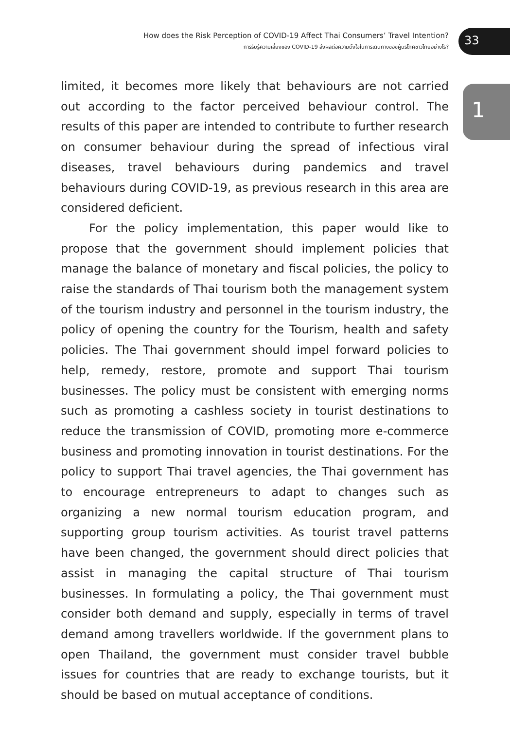How does the Risk Perception of COVID-19 Affect Thai Consumers’ Travel Intention?
การรับรู้ความเสี่ยงของ COVID-19 ส่งผลต่อความตั้งใจในการเดินทางของผู้บริโภคชาวไทยอย่างไร?
33
1
limited, it becomes more likely that behaviours are not carried out according to the factor perceived behaviour control. The results of this paper are intended to contribute to further research on consumer behaviour during the spread of infectious viral diseases, travel behaviours during pandemics and travel behaviours during COVID-19, as previous research in this area are considered deficient.
For the policy implementation, this paper would like to propose that the government should implement policies that manage the balance of monetary and fiscal policies, the policy to raise the standards of Thai tourism both the management system of the tourism industry and personnel in the tourism industry, the policy of opening the country for the Tourism, health and safety policies. The Thai government should impel forward policies to help, remedy, restore, promote and support Thai tourism businesses. The policy must be consistent with emerging norms such as promoting a cashless society in tourist destinations to reduce the transmission of COVID, promoting more e-commerce business and promoting innovation in tourist destinations. For the policy to support Thai travel agencies, the Thai government has to encourage entrepreneurs to adapt to changes such as organizing a new normal tourism education program, and supporting group tourism activities. As tourist travel patterns have been changed, the government should direct policies that assist in managing the capital structure of Thai tourism businesses. In formulating a policy, the Thai government must consider both demand and supply, especially in terms of travel demand among travellers worldwide. If the government plans to open Thailand, the government must consider travel bubble issues for countries that are ready to exchange tourists, but it should be based on mutual acceptance of conditions.